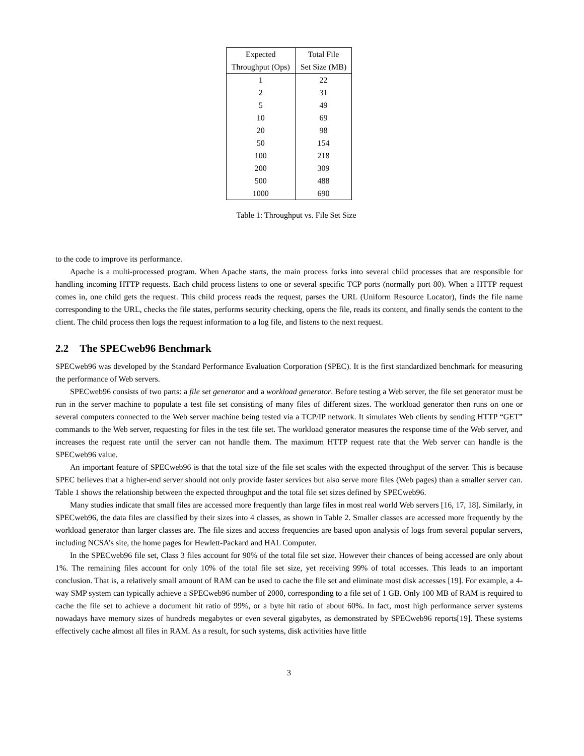| Expected | Total File |
| --- | --- |
| Throughput (Ops) | Set Size (MB) |
| 1 | 22 |
| 2 | 31 |
| 5 | 49 |
| 10 | 69 |
| 20 | 98 |
| 50 | 154 |
| 100 | 218 |
| 200 | 309 |
| 500 | 488 |
| 1000 | 690 |
Table 1: Throughput vs. File Set Size
to the code to improve its performance.
Apache is a multi-processed program. When Apache starts, the main process forks into several child processes that are responsible for handling incoming HTTP requests. Each child process listens to one or several specific TCP ports (normally port 80). When a HTTP request comes in, one child gets the request. This child process reads the request, parses the URL (Uniform Resource Locator), finds the file name corresponding to the URL, checks the file states, performs security checking, opens the file, reads its content, and finally sends the content to the client. The child process then logs the request information to a log file, and listens to the next request.
2.2 The SPECweb96 Benchmark
SPECweb96 was developed by the Standard Performance Evaluation Corporation (SPEC). It is the first standardized benchmark for measuring the performance of Web servers.
SPECweb96 consists of two parts: a file set generator and a workload generator. Before testing a Web server, the file set generator must be run in the server machine to populate a test file set consisting of many files of different sizes. The workload generator then runs on one or several computers connected to the Web server machine being tested via a TCP/IP network. It simulates Web clients by sending HTTP “GET” commands to the Web server, requesting for files in the test file set. The workload generator measures the response time of the Web server, and increases the request rate until the server can not handle them. The maximum HTTP request rate that the Web server can handle is the SPECweb96 value.
An important feature of SPECweb96 is that the total size of the file set scales with the expected throughput of the server. This is because SPEC believes that a higher-end server should not only provide faster services but also serve more files (Web pages) than a smaller server can. Table 1 shows the relationship between the expected throughput and the total file set sizes defined by SPECweb96.
Many studies indicate that small files are accessed more frequently than large files in most real world Web servers [16, 17, 18]. Similarly, in SPECweb96, the data files are classified by their sizes into 4 classes, as shown in Table 2. Smaller classes are accessed more frequently by the workload generator than larger classes are. The file sizes and access frequencies are based upon analysis of logs from several popular servers, including NCSA’s site, the home pages for Hewlett-Packard and HAL Computer.
In the SPECweb96 file set, Class 3 files account for 90% of the total file set size. However their chances of being accessed are only about 1%. The remaining files account for only 10% of the total file set size, yet receiving 99% of total accesses. This leads to an important conclusion. That is, a relatively small amount of RAM can be used to cache the file set and eliminate most disk accesses [19]. For example, a 4-way SMP system can typically achieve a SPECweb96 number of 2000, corresponding to a file set of 1 GB. Only 100 MB of RAM is required to cache the file set to achieve a document hit ratio of 99%, or a byte hit ratio of about 60%. In fact, most high performance server systems nowadays have memory sizes of hundreds megabytes or even several gigabytes, as demonstrated by SPECweb96 reports[19]. These systems effectively cache almost all files in RAM. As a result, for such systems, disk activities have little
3